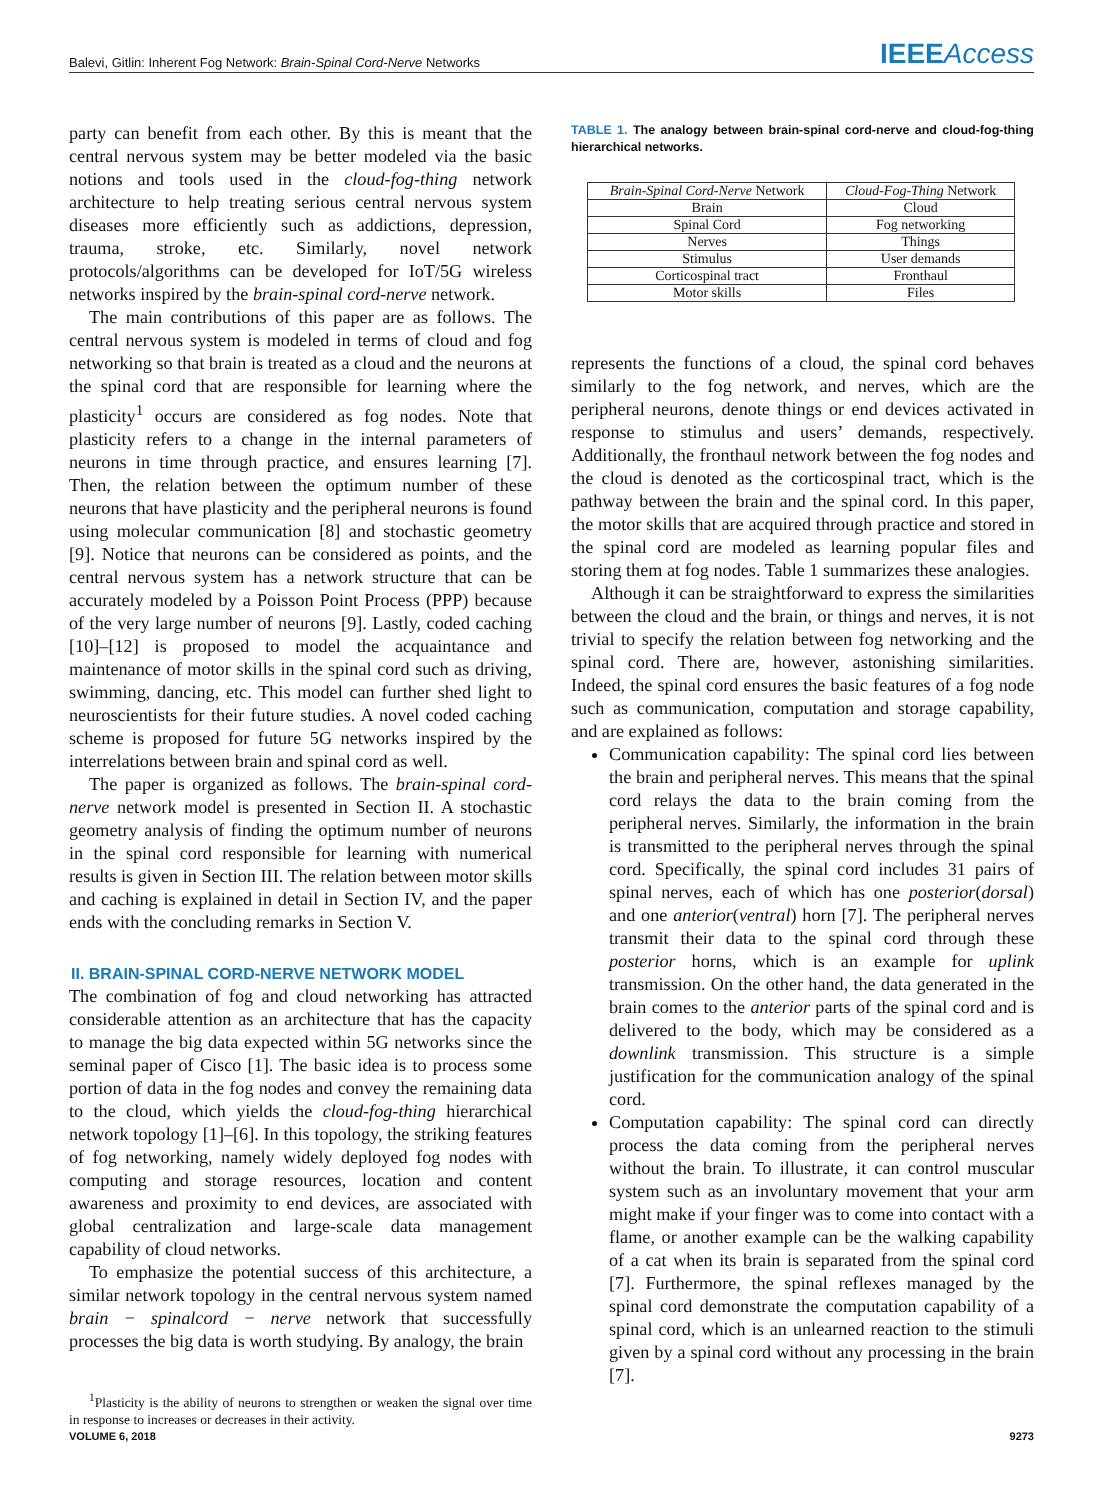Balevi, Gitlin: Inherent Fog Network: Brain-Spinal Cord-Nerve Networks IEEEAccess
party can benefit from each other. By this is meant that the central nervous system may be better modeled via the basic notions and tools used in the cloud-fog-thing network architecture to help treating serious central nervous system diseases more efficiently such as addictions, depression, trauma, stroke, etc. Similarly, novel network protocols/algorithms can be developed for IoT/5G wireless networks inspired by the brain-spinal cord-nerve network.
The main contributions of this paper are as follows. The central nervous system is modeled in terms of cloud and fog networking so that brain is treated as a cloud and the neurons at the spinal cord that are responsible for learning where the plasticity<sup>1</sup> occurs are considered as fog nodes. Note that plasticity refers to a change in the internal parameters of neurons in time through practice, and ensures learning [7]. Then, the relation between the optimum number of these neurons that have plasticity and the peripheral neurons is found using molecular communication [8] and stochastic geometry [9]. Notice that neurons can be considered as points, and the central nervous system has a network structure that can be accurately modeled by a Poisson Point Process (PPP) because of the very large number of neurons [9]. Lastly, coded caching [10]–[12] is proposed to model the acquaintance and maintenance of motor skills in the spinal cord such as driving, swimming, dancing, etc. This model can further shed light to neuroscientists for their future studies. A novel coded caching scheme is proposed for future 5G networks inspired by the interrelations between brain and spinal cord as well.
The paper is organized as follows. The brain-spinal cord-nerve network model is presented in Section II. A stochastic geometry analysis of finding the optimum number of neurons in the spinal cord responsible for learning with numerical results is given in Section III. The relation between motor skills and caching is explained in detail in Section IV, and the paper ends with the concluding remarks in Section V.
II. BRAIN-SPINAL CORD-NERVE NETWORK MODEL
The combination of fog and cloud networking has attracted considerable attention as an architecture that has the capacity to manage the big data expected within 5G networks since the seminal paper of Cisco [1]. The basic idea is to process some portion of data in the fog nodes and convey the remaining data to the cloud, which yields the cloud-fog-thing hierarchical network topology [1]–[6]. In this topology, the striking features of fog networking, namely widely deployed fog nodes with computing and storage resources, location and content awareness and proximity to end devices, are associated with global centralization and large-scale data management capability of cloud networks.
To emphasize the potential success of this architecture, a similar network topology in the central nervous system named brain − spinalcord − nerve network that successfully processes the big data is worth studying. By analogy, the brain
<sup>1</sup> Plasticity is the ability of neurons to strengthen or weaken the signal over time in response to increases or decreases in their activity.
TABLE 1. The analogy between brain-spinal cord-nerve and cloud-fog-thing hierarchical networks.
| Brain-Spinal Cord-Nerve Network | Cloud-Fog-Thing Network |
| Brain | Cloud |
| Spinal Cord | Fog networking |
| Nerves | Things |
| Stimulus | User demands |
| Corticospinal tract | Fronthaul |
| Motor skills | Files |
represents the functions of a cloud, the spinal cord behaves similarly to the fog network, and nerves, which are the peripheral neurons, denote things or end devices activated in response to stimulus and users’ demands, respectively. Additionally, the fronthaul network between the fog nodes and the cloud is denoted as the corticospinal tract, which is the pathway between the brain and the spinal cord. In this paper, the motor skills that are acquired through practice and stored in the spinal cord are modeled as learning popular files and storing them at fog nodes. Table 1 summarizes these analogies.
Although it can be straightforward to express the similarities between the cloud and the brain, or things and nerves, it is not trivial to specify the relation between fog networking and the spinal cord. There are, however, astonishing similarities. Indeed, the spinal cord ensures the basic features of a fog node such as communication, computation and storage capability, and are explained as follows:
Communication capability: The spinal cord lies between the brain and peripheral nerves. This means that the spinal cord relays the data to the brain coming from the peripheral nerves. Similarly, the information in the brain is transmitted to the peripheral nerves through the spinal cord. Specifically, the spinal cord includes 31 pairs of spinal nerves, each of which has one posterior(dorsal) and one anterior(ventral) horn [7]. The peripheral nerves transmit their data to the spinal cord through these posterior horns, which is an example for uplink transmission. On the other hand, the data generated in the brain comes to the anterior parts of the spinal cord and is delivered to the body, which may be considered as a downlink transmission. This structure is a simple justification for the communication analogy of the spinal cord.
Computation capability: The spinal cord can directly process the data coming from the peripheral nerves without the brain. To illustrate, it can control muscular system such as an involuntary movement that your arm might make if your finger was to come into contact with a flame, or another example can be the walking capability of a cat when its brain is separated from the spinal cord [7]. Furthermore, the spinal reflexes managed by the spinal cord demonstrate the computation capability of a spinal cord, which is an unlearned reaction to the stimuli given by a spinal cord without any processing in the brain [7].
VOLUME 6, 2018 9273